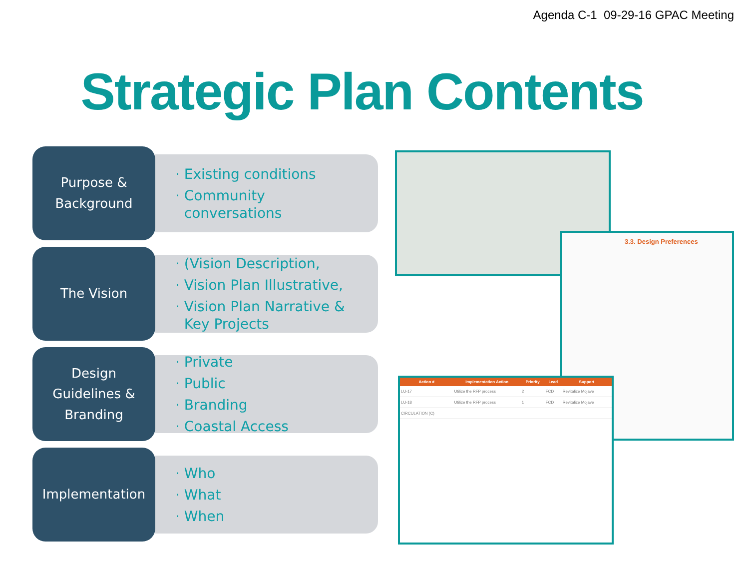Agenda C-1 09-29-16 GPAC Meeting
Strategic Plan Contents
Purpose &
Background
· Existing conditions
· Community
conversations
The Vision
· (Vision Description,
· Vision Plan Illustrative,
· Vision Plan Narrative &
Key Projects
Design
Guidelines &
Branding
· Private
· Public
· Branding
· Coastal Access
Implementation
· Who
· What
· When
3.3. Design Preferences
| Action # | Implementation Action | Priority | Lead | Support |
| --- | --- | --- | --- | --- |
| LU-17 | Utilize the RFP process | 2 | FCD | Revitalize Mojave |
| LU-18 | Utilize the RFP process | 1 | FCD | Revitalize Mojave |
| CIRCULATION (C) | | | | |